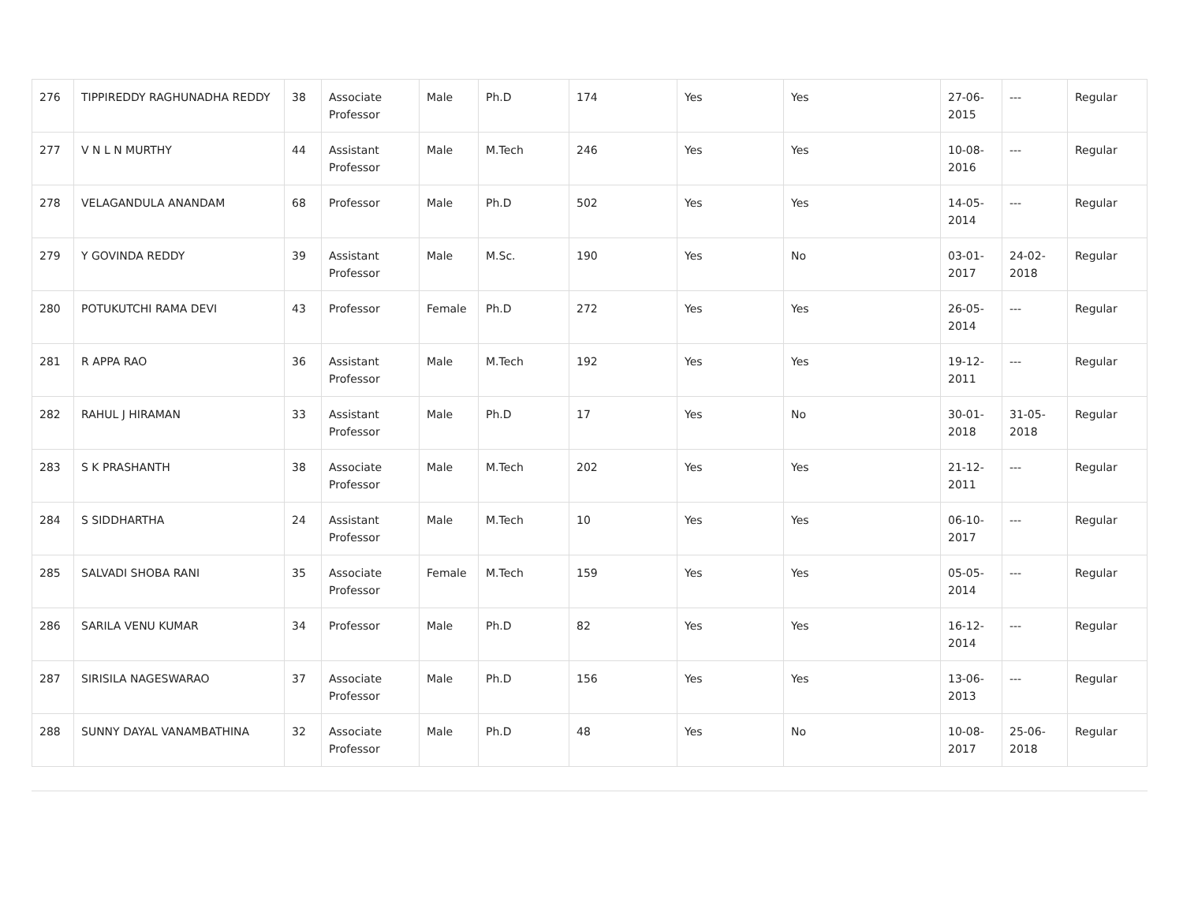| 276 | TIPPIREDDY RAGHUNADHA REDDY | 38 | Associate Professor | Male | Ph.D | 174 | Yes | Yes | 27-06-2015 | --- | Regular |
| 277 | V N L N MURTHY | 44 | Assistant Professor | Male | M.Tech | 246 | Yes | Yes | 10-08-2016 | --- | Regular |
| 278 | VELAGANDULA ANANDAM | 68 | Professor | Male | Ph.D | 502 | Yes | Yes | 14-05-2014 | --- | Regular |
| 279 | Y GOVINDA REDDY | 39 | Assistant Professor | Male | M.Sc. | 190 | Yes | No | 03-01-2017 | 24-02-2018 | Regular |
| 280 | POTUKUTCHI RAMA DEVI | 43 | Professor | Female | Ph.D | 272 | Yes | Yes | 26-05-2014 | --- | Regular |
| 281 | R APPA RAO | 36 | Assistant Professor | Male | M.Tech | 192 | Yes | Yes | 19-12-2011 | --- | Regular |
| 282 | RAHUL J HIRAMAN | 33 | Assistant Professor | Male | Ph.D | 17 | Yes | No | 30-01-2018 | 31-05-2018 | Regular |
| 283 | S K PRASHANTH | 38 | Associate Professor | Male | M.Tech | 202 | Yes | Yes | 21-12-2011 | --- | Regular |
| 284 | S SIDDHARTHA | 24 | Assistant Professor | Male | M.Tech | 10 | Yes | Yes | 06-10-2017 | --- | Regular |
| 285 | SALVADI SHOBA RANI | 35 | Associate Professor | Female | M.Tech | 159 | Yes | Yes | 05-05-2014 | --- | Regular |
| 286 | SARILA VENU KUMAR | 34 | Professor | Male | Ph.D | 82 | Yes | Yes | 16-12-2014 | --- | Regular |
| 287 | SIRISILA NAGESWARAO | 37 | Associate Professor | Male | Ph.D | 156 | Yes | Yes | 13-06-2013 | --- | Regular |
| 288 | SUNNY DAYAL VANAMBATHINA | 32 | Associate Professor | Male | Ph.D | 48 | Yes | No | 10-08-2017 | 25-06-2018 | Regular |